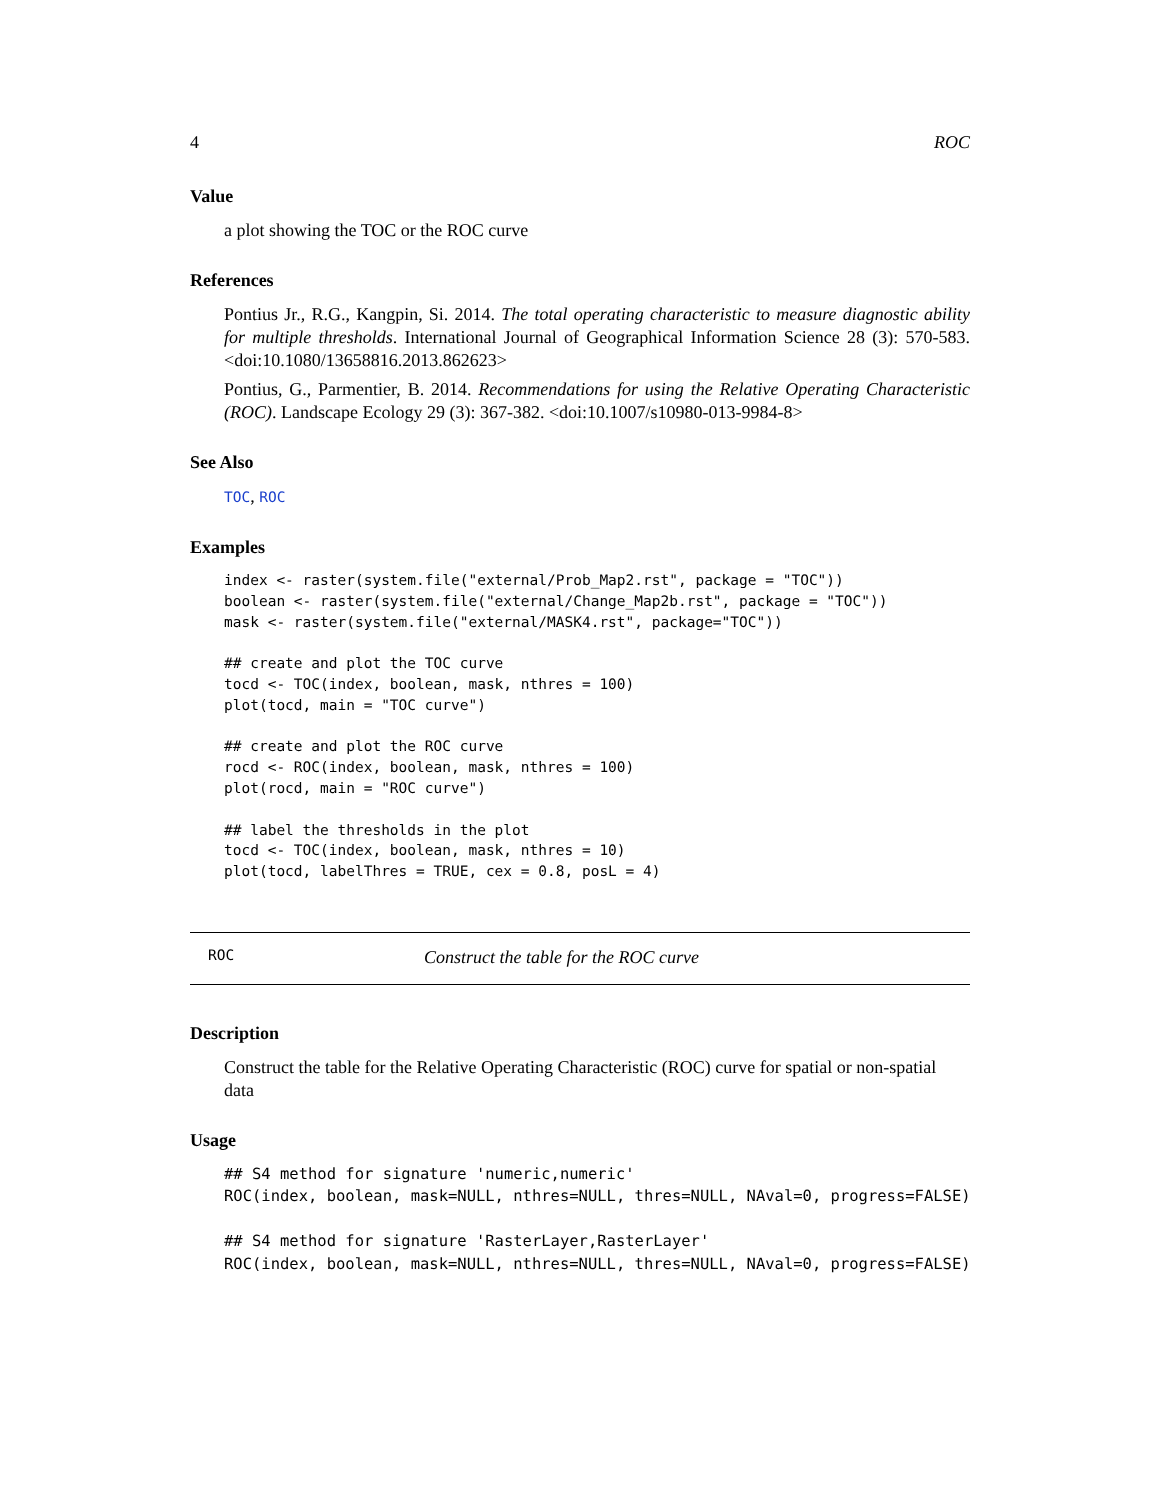4 ROC
Value
a plot showing the TOC or the ROC curve
References
Pontius Jr., R.G., Kangpin, Si. 2014. The total operating characteristic to measure diagnostic ability for multiple thresholds. International Journal of Geographical Information Science 28 (3): 570-583. <doi:10.1080/13658816.2013.862623>
Pontius, G., Parmentier, B. 2014. Recommendations for using the Relative Operating Characteristic (ROC). Landscape Ecology 29 (3): 367-382. <doi:10.1007/s10980-013-9984-8>
See Also
TOC, ROC
Examples
index <- raster(system.file("external/Prob_Map2.rst", package = "TOC"))
boolean <- raster(system.file("external/Change_Map2b.rst", package = "TOC"))
mask <- raster(system.file("external/MASK4.rst", package="TOC"))

## create and plot the TOC curve
tocd <- TOC(index, boolean, mask, nthres = 100)
plot(tocd, main = "TOC curve")

## create and plot the ROC curve
rocd <- ROC(index, boolean, mask, nthres = 100)
plot(rocd, main = "ROC curve")

## label the thresholds in the plot
tocd <- TOC(index, boolean, mask, nthres = 10)
plot(tocd, labelThres = TRUE, cex = 0.8, posL = 4)
ROC Construct the table for the ROC curve
Description
Construct the table for the Relative Operating Characteristic (ROC) curve for spatial or non-spatial data
Usage
## S4 method for signature 'numeric,numeric'
ROC(index, boolean, mask=NULL, nthres=NULL, thres=NULL, NAval=0, progress=FALSE)

## S4 method for signature 'RasterLayer,RasterLayer'
ROC(index, boolean, mask=NULL, nthres=NULL, thres=NULL, NAval=0, progress=FALSE)